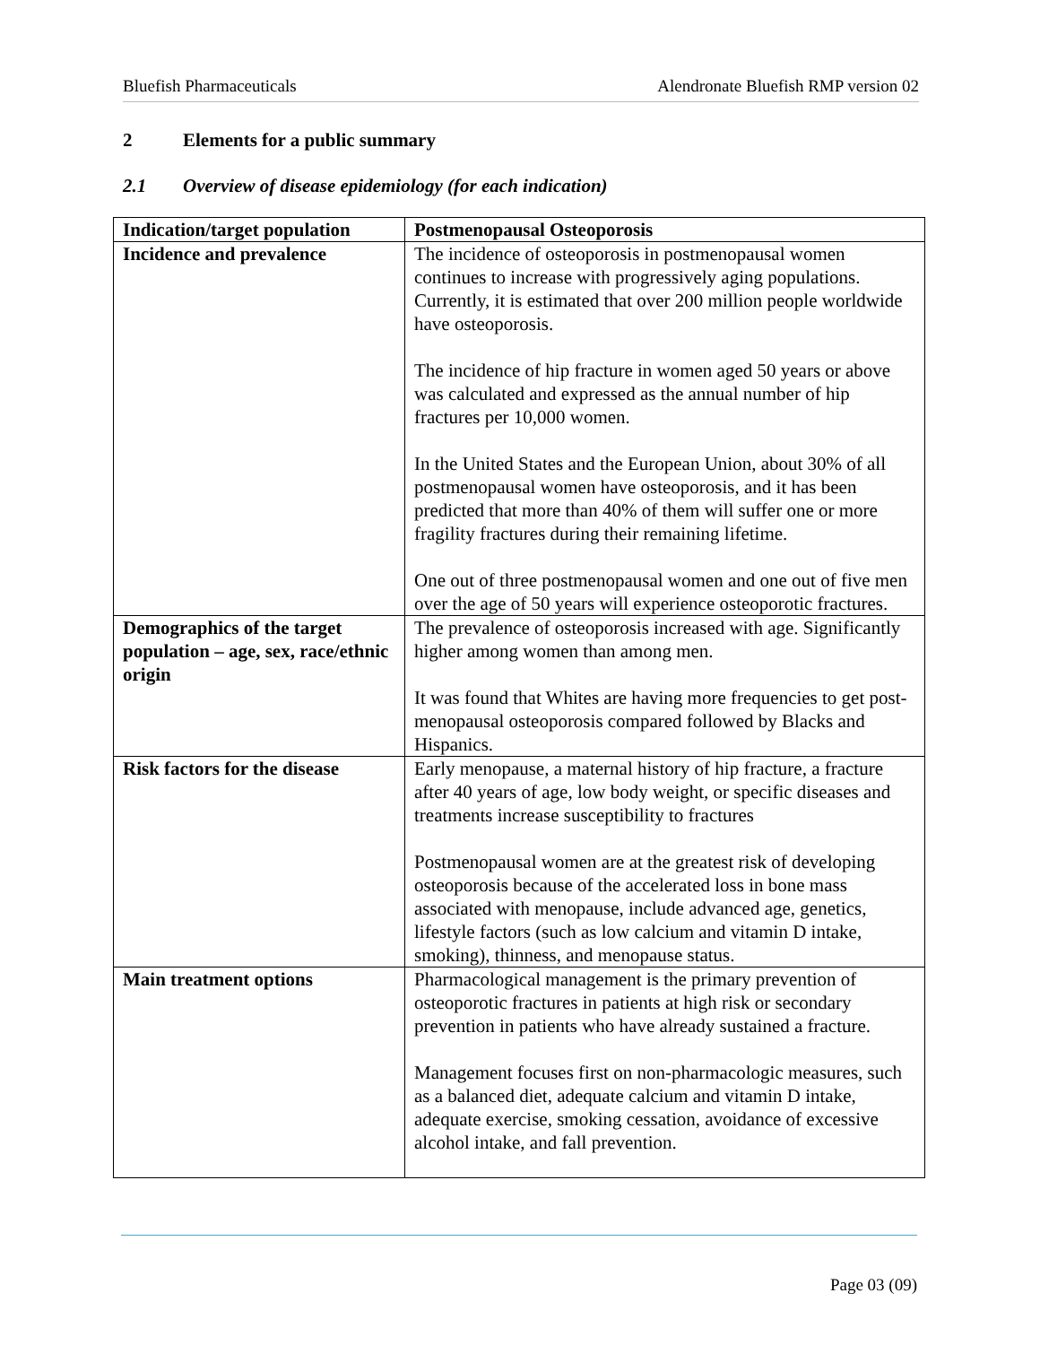Bluefish Pharmaceuticals Alendronate Bluefish RMP version 02
2 Elements for a public summary
2.1 Overview of disease epidemiology (for each indication)
| Indication/target population | Postmenopausal Osteoporosis |
| --- | --- |
| Incidence and prevalence | The incidence of osteoporosis in postmenopausal women continues to increase with progressively aging populations. Currently, it is estimated that over 200 million people worldwide have osteoporosis. The incidence of hip fracture in women aged 50 years or above was calculated and expressed as the annual number of hip fractures per 10,000 women. In the United States and the European Union, about 30% of all postmenopausal women have osteoporosis, and it has been predicted that more than 40% of them will suffer one or more fragility fractures during their remaining lifetime. One out of three postmenopausal women and one out of five men over the age of 50 years will experience osteoporotic fractures. |
| Demographics of the target population – age, sex, race/ethnic origin | The prevalence of osteoporosis increased with age. Significantly higher among women than among men. It was found that Whites are having more frequencies to get post-menopausal osteoporosis compared followed by Blacks and Hispanics. |
| Risk factors for the disease | Early menopause, a maternal history of hip fracture, a fracture after 40 years of age, low body weight, or specific diseases and treatments increase susceptibility to fractures Postmenopausal women are at the greatest risk of developing osteoporosis because of the accelerated loss in bone mass associated with menopause, include advanced age, genetics, lifestyle factors (such as low calcium and vitamin D intake, smoking), thinness, and menopause status. |
| Main treatment options | Pharmacological management is the primary prevention of osteoporotic fractures in patients at high risk or secondary prevention in patients who have already sustained a fracture. Management focuses first on non-pharmacologic measures, such as a balanced diet, adequate calcium and vitamin D intake, adequate exercise, smoking cessation, avoidance of excessive alcohol intake, and fall prevention. |
Page 03 (09)